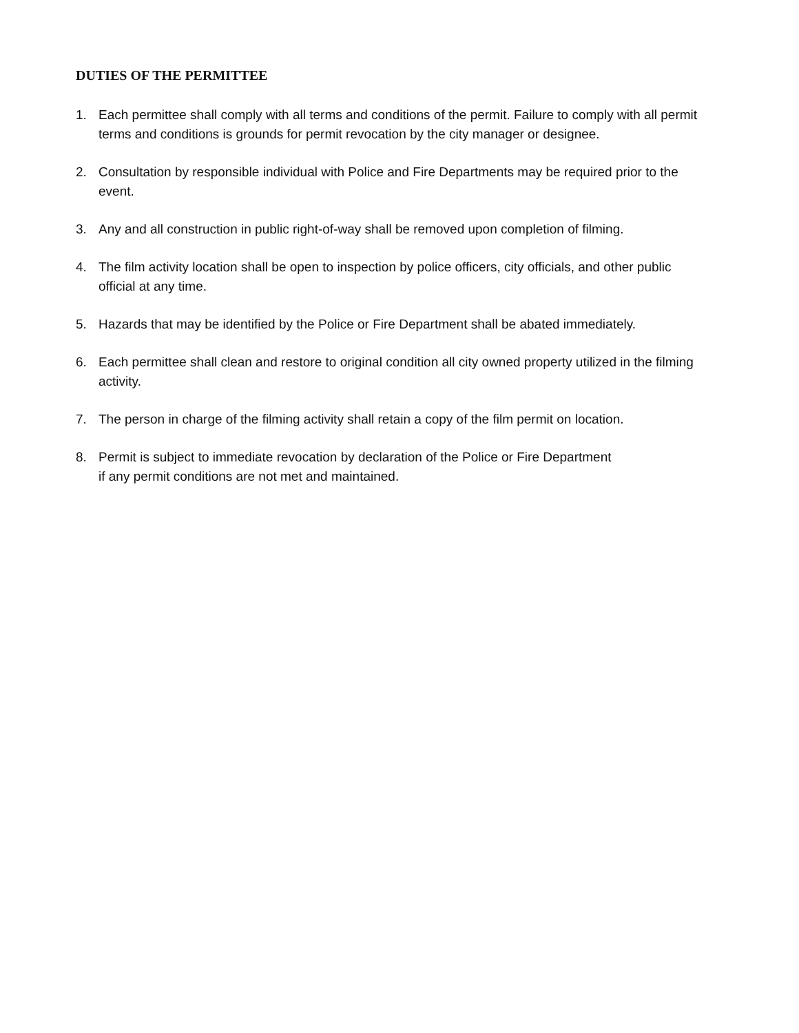DUTIES OF THE PERMITTEE
1. Each permittee shall comply with all terms and conditions of the permit. Failure to comply with all permit terms and conditions is grounds for permit revocation by the city manager or designee.
2. Consultation by responsible individual with Police and Fire Departments may be required prior to the event.
3. Any and all construction in public right-of-way shall be removed upon completion of filming.
4. The film activity location shall be open to inspection by police officers, city officials, and other public official at any time.
5. Hazards that may be identified by the Police or Fire Department shall be abated immediately.
6. Each permittee shall clean and restore to original condition all city owned property utilized in the filming activity.
7. The person in charge of the filming activity shall retain a copy of the film permit on location.
8. Permit is subject to immediate revocation by declaration of the Police or Fire Department if any permit conditions are not met and maintained.